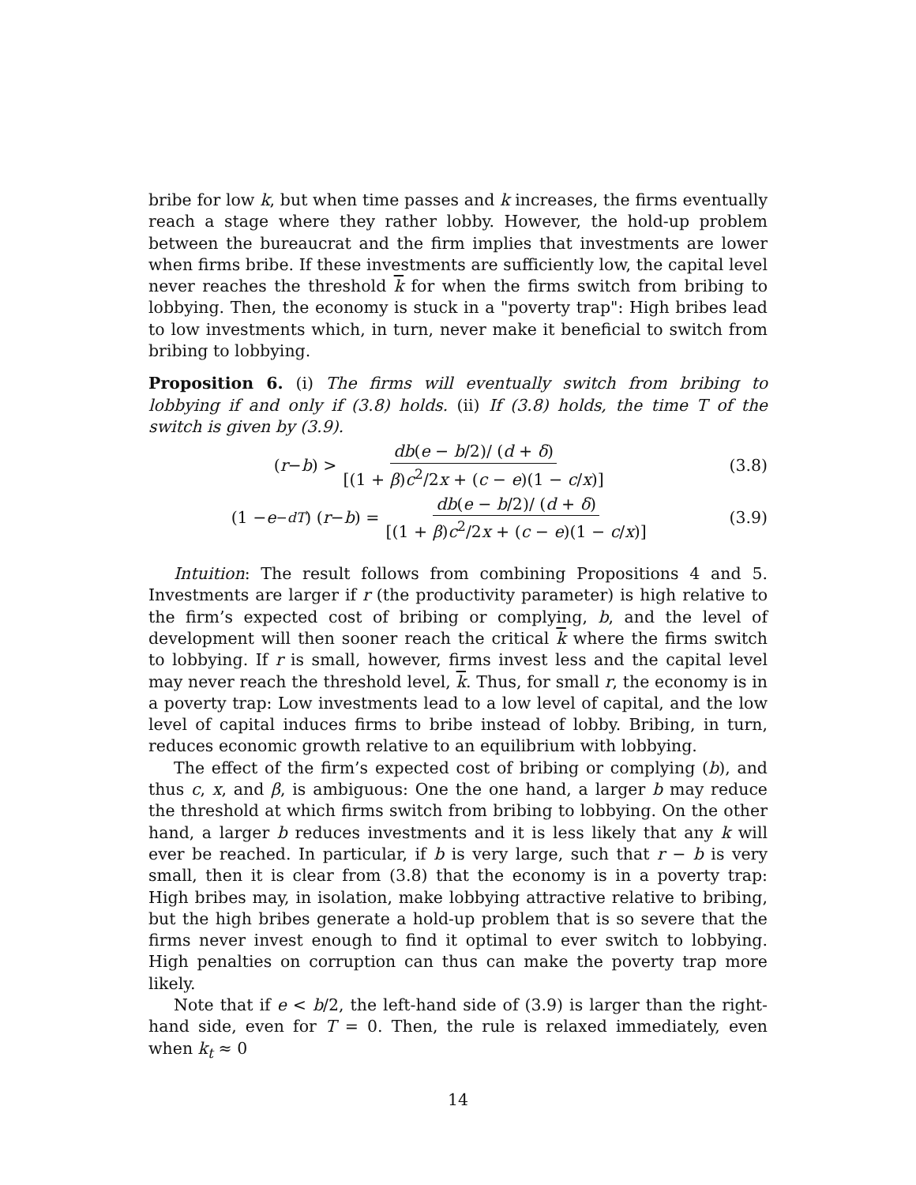bribe for low k, but when time passes and k increases, the firms eventually reach a stage where they rather lobby. However, the hold-up problem between the bureaucrat and the firm implies that investments are lower when firms bribe. If these investments are sufficiently low, the capital level never reaches the threshold k for when the firms switch from bribing to lobbying. Then, the economy is stuck in a "poverty trap": High bribes lead to low investments which, in turn, never make it beneficial to switch from bribing to lobbying.
Proposition 6. (i) The firms will eventually switch from bribing to lobbying if and only if (3.8) holds. (ii) If (3.8) holds, the time T of the switch is given by (3.9).
(r − b) > db(e − b/2)/ (d + δ) [(1 + β)c<sup>2</sup>/2x + (c − e)(1 − c/x)]
(3.8)
(1 − e<sup>−dT</sup>) (r − b) = db(e − b/2)/ (d + δ) [(1 + β)c<sup>2</sup>/2x + (c − e)(1 − c/x)]
(3.9)
Intuition: The result follows from combining Propositions 4 and 5. Investments are larger if r (the productivity parameter) is high relative to the firm’s expected cost of bribing or complying, b, and the level of development will then sooner reach the critical k where the firms switch to lobbying. If r is small, however, firms invest less and the capital level may never reach the threshold level, k. Thus, for small r, the economy is in a poverty trap: Low investments lead to a low level of capital, and the low level of capital induces firms to bribe instead of lobby. Bribing, in turn, reduces economic growth relative to an equilibrium with lobbying.
The effect of the firm’s expected cost of bribing or complying (b), and thus c, x, and β, is ambiguous: One the one hand, a larger b may reduce the threshold at which firms switch from bribing to lobbying. On the other hand, a larger b reduces investments and it is less likely that any k will ever be reached. In particular, if b is very large, such that r − b is very small, then it is clear from (3.8) that the economy is in a poverty trap: High bribes may, in isolation, make lobbying attractive relative to bribing, but the high bribes generate a hold-up problem that is so severe that the firms never invest enough to find it optimal to ever switch to lobbying. High penalties on corruption can thus can make the poverty trap more likely.
Note that if e < b/2, the left-hand side of (3.9) is larger than the right-hand side, even for T = 0. Then, the rule is relaxed immediately, even when k<sub>t</sub> ≈ 0
14